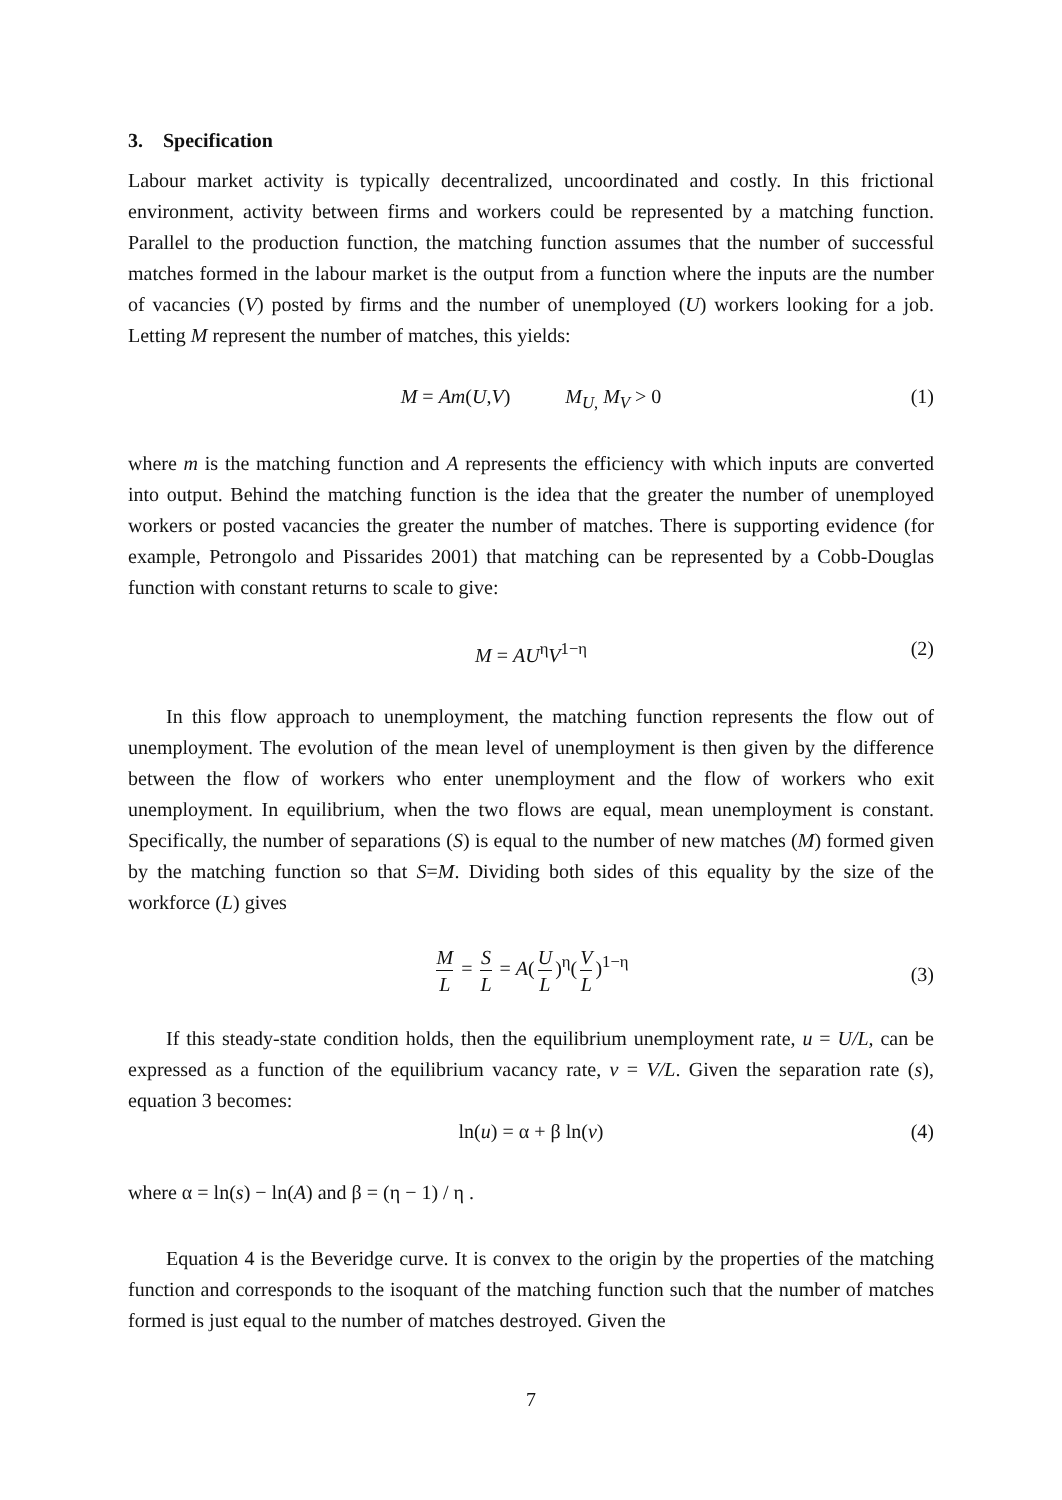3. Specification
Labour market activity is typically decentralized, uncoordinated and costly. In this frictional environment, activity between firms and workers could be represented by a matching function. Parallel to the production function, the matching function assumes that the number of successful matches formed in the labour market is the output from a function where the inputs are the number of vacancies (V) posted by firms and the number of unemployed (U) workers looking for a job. Letting M represent the number of matches, this yields:
M = Am(U,V) M<sub>U,</sub> M<sub>V</sub> > 0 (1)
where m is the matching function and A represents the efficiency with which inputs are converted into output. Behind the matching function is the idea that the greater the number of unemployed workers or posted vacancies the greater the number of matches. There is supporting evidence (for example, Petrongolo and Pissarides 2001) that matching can be represented by a Cobb-Douglas function with constant returns to scale to give:
M = AU<sup>η</sup>V<sup>1−η</sup> (2)
In this flow approach to unemployment, the matching function represents the flow out of unemployment. The evolution of the mean level of unemployment is then given by the difference between the flow of workers who enter unemployment and the flow of workers who exit unemployment. In equilibrium, when the two flows are equal, mean unemployment is constant. Specifically, the number of separations (S) is equal to the number of new matches (M) formed given by the matching function so that S=M. Dividing both sides of this equality by the size of the workforce (L) gives
M L = S L = A(U L)<sup>η</sup>(V L)<sup>1−η</sup>
(3)
If this steady-state condition holds, then the equilibrium unemployment rate, u = U/L, can be expressed as a function of the equilibrium vacancy rate, v = V/L. Given the separation rate (s), equation 3 becomes:
ln(u) = α + β ln(v) (4)
where α = ln(s) − ln(A) and β = (η − 1) / η .
Equation 4 is the Beveridge curve. It is convex to the origin by the properties of the matching function and corresponds to the isoquant of the matching function such that the number of matches formed is just equal to the number of matches destroyed. Given the
7